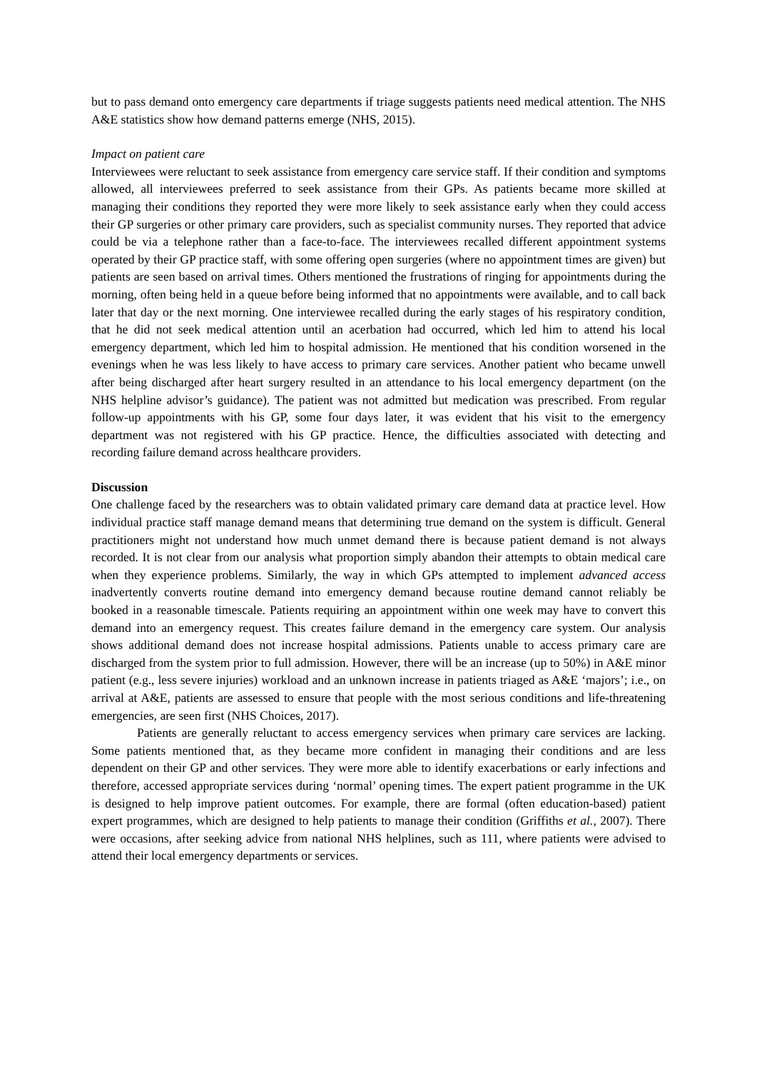but to pass demand onto emergency care departments if triage suggests patients need medical attention. The NHS A&E statistics show how demand patterns emerge (NHS, 2015).
Impact on patient care
Interviewees were reluctant to seek assistance from emergency care service staff. If their condition and symptoms allowed, all interviewees preferred to seek assistance from their GPs. As patients became more skilled at managing their conditions they reported they were more likely to seek assistance early when they could access their GP surgeries or other primary care providers, such as specialist community nurses. They reported that advice could be via a telephone rather than a face-to-face. The interviewees recalled different appointment systems operated by their GP practice staff, with some offering open surgeries (where no appointment times are given) but patients are seen based on arrival times. Others mentioned the frustrations of ringing for appointments during the morning, often being held in a queue before being informed that no appointments were available, and to call back later that day or the next morning. One interviewee recalled during the early stages of his respiratory condition, that he did not seek medical attention until an acerbation had occurred, which led him to attend his local emergency department, which led him to hospital admission. He mentioned that his condition worsened in the evenings when he was less likely to have access to primary care services. Another patient who became unwell after being discharged after heart surgery resulted in an attendance to his local emergency department (on the NHS helpline advisor’s guidance). The patient was not admitted but medication was prescribed. From regular follow-up appointments with his GP, some four days later, it was evident that his visit to the emergency department was not registered with his GP practice. Hence, the difficulties associated with detecting and recording failure demand across healthcare providers.
Discussion
One challenge faced by the researchers was to obtain validated primary care demand data at practice level. How individual practice staff manage demand means that determining true demand on the system is difficult. General practitioners might not understand how much unmet demand there is because patient demand is not always recorded. It is not clear from our analysis what proportion simply abandon their attempts to obtain medical care when they experience problems. Similarly, the way in which GPs attempted to implement advanced access inadvertently converts routine demand into emergency demand because routine demand cannot reliably be booked in a reasonable timescale. Patients requiring an appointment within one week may have to convert this demand into an emergency request. This creates failure demand in the emergency care system. Our analysis shows additional demand does not increase hospital admissions. Patients unable to access primary care are discharged from the system prior to full admission. However, there will be an increase (up to 50%) in A&E minor patient (e.g., less severe injuries) workload and an unknown increase in patients triaged as A&E ‘majors’; i.e., on arrival at A&E, patients are assessed to ensure that people with the most serious conditions and life-threatening emergencies, are seen first (NHS Choices, 2017).
Patients are generally reluctant to access emergency services when primary care services are lacking. Some patients mentioned that, as they became more confident in managing their conditions and are less dependent on their GP and other services. They were more able to identify exacerbations or early infections and therefore, accessed appropriate services during ‘normal’ opening times. The expert patient programme in the UK is designed to help improve patient outcomes. For example, there are formal (often education-based) patient expert programmes, which are designed to help patients to manage their condition (Griffiths et al., 2007). There were occasions, after seeking advice from national NHS helplines, such as 111, where patients were advised to attend their local emergency departments or services.